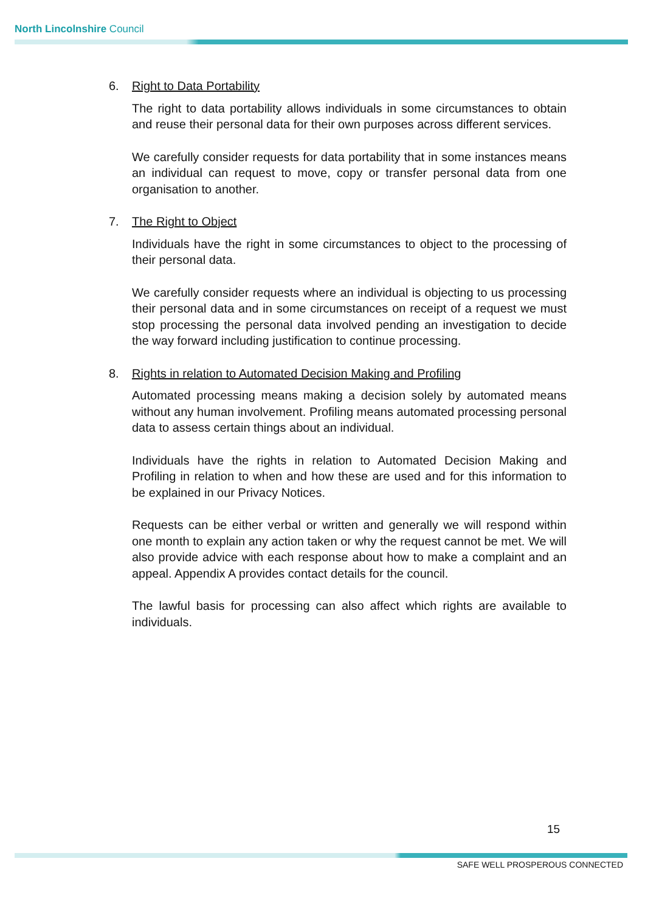North Lincolnshire Council
6. Right to Data Portability
The right to data portability allows individuals in some circumstances to obtain and reuse their personal data for their own purposes across different services.
We carefully consider requests for data portability that in some instances means an individual can request to move, copy or transfer personal data from one organisation to another.
7. The Right to Object
Individuals have the right in some circumstances to object to the processing of their personal data.
We carefully consider requests where an individual is objecting to us processing their personal data and in some circumstances on receipt of a request we must stop processing the personal data involved pending an investigation to decide the way forward including justification to continue processing.
8. Rights in relation to Automated Decision Making and Profiling
Automated processing means making a decision solely by automated means without any human involvement. Profiling means automated processing personal data to assess certain things about an individual.
Individuals have the rights in relation to Automated Decision Making and Profiling in relation to when and how these are used and for this information to be explained in our Privacy Notices.
Requests can be either verbal or written and generally we will respond within one month to explain any action taken or why the request cannot be met. We will also provide advice with each response about how to make a complaint and an appeal. Appendix A provides contact details for the council.
The lawful basis for processing can also affect which rights are available to individuals.
15
SAFE WELL PROSPEROUS CONNECTED